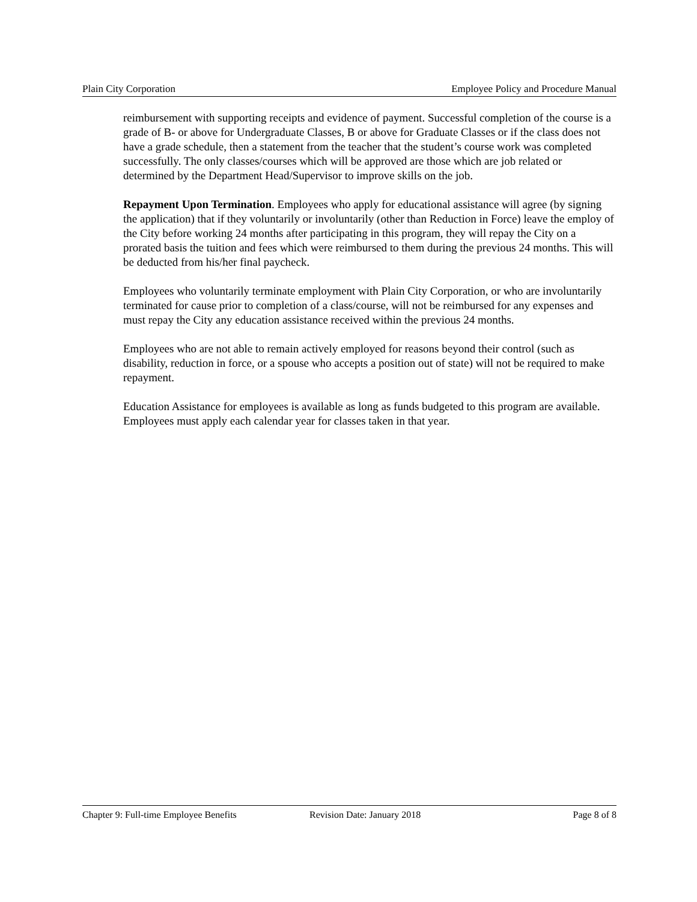Plain City Corporation Employee Policy and Procedure Manual
reimbursement with supporting receipts and evidence of payment. Successful completion of the course is a grade of B- or above for Undergraduate Classes, B or above for Graduate Classes or if the class does not have a grade schedule, then a statement from the teacher that the student’s course work was completed successfully. The only classes/courses which will be approved are those which are job related or determined by the Department Head/Supervisor to improve skills on the job.
Repayment Upon Termination. Employees who apply for educational assistance will agree (by signing the application) that if they voluntarily or involuntarily (other than Reduction in Force) leave the employ of the City before working 24 months after participating in this program, they will repay the City on a prorated basis the tuition and fees which were reimbursed to them during the previous 24 months. This will be deducted from his/her final paycheck.
Employees who voluntarily terminate employment with Plain City Corporation, or who are involuntarily terminated for cause prior to completion of a class/course, will not be reimbursed for any expenses and must repay the City any education assistance received within the previous 24 months.
Employees who are not able to remain actively employed for reasons beyond their control (such as disability, reduction in force, or a spouse who accepts a position out of state) will not be required to make repayment.
Education Assistance for employees is available as long as funds budgeted to this program are available. Employees must apply each calendar year for classes taken in that year.
Chapter 9: Full-time Employee Benefits Revision Date: January 2018 Page 8 of 8